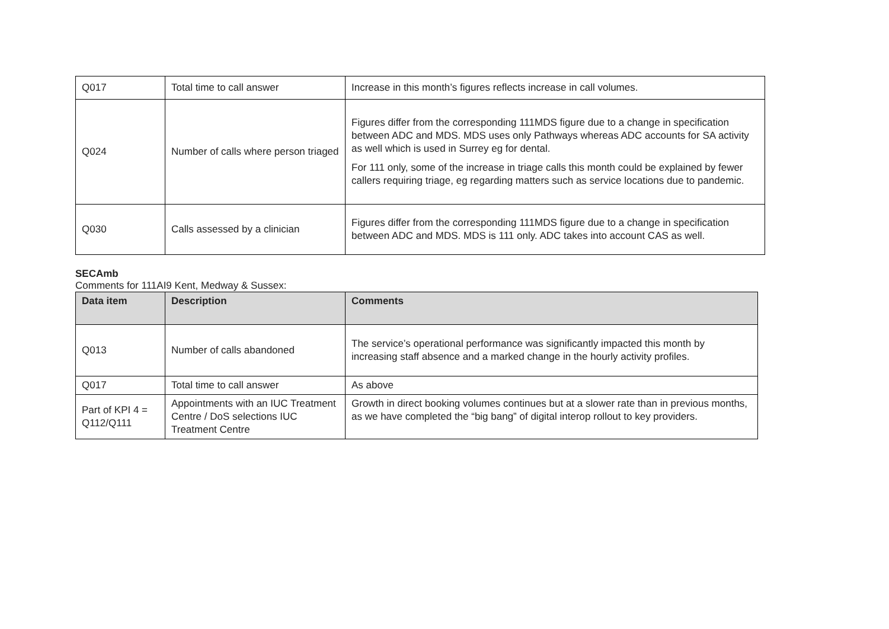| Q017 | Total time to call answer | Increase in this month’s figures reflects increase in call volumes. |
| Q024 | Number of calls where person triaged | Figures differ from the corresponding 111MDS figure due to a change in specification between ADC and MDS. MDS uses only Pathways whereas ADC accounts for SA activity as well which is used in Surrey eg for dental. For 111 only, some of the increase in triage calls this month could be explained by fewer callers requiring triage, eg regarding matters such as service locations due to pandemic. |
| Q030 | Calls assessed by a clinician | Figures differ from the corresponding 111MDS figure due to a change in specification between ADC and MDS. MDS is 111 only. ADC takes into account CAS as well. |
SECAmb
Comments for 111AI9 Kent, Medway & Sussex:
| Data item | Description | Comments |
| --- | --- | --- |
| Q013 | Number of calls abandoned | The service’s operational performance was significantly impacted this month by increasing staff absence and a marked change in the hourly activity profiles. |
| Q017 | Total time to call answer | As above |
| Part of KPI 4 = Q112/Q111 | Appointments with an IUC Treatment Centre / DoS selections IUC Treatment Centre | Growth in direct booking volumes continues but at a slower rate than in previous months, as we have completed the “big bang” of digital interop rollout to key providers. |